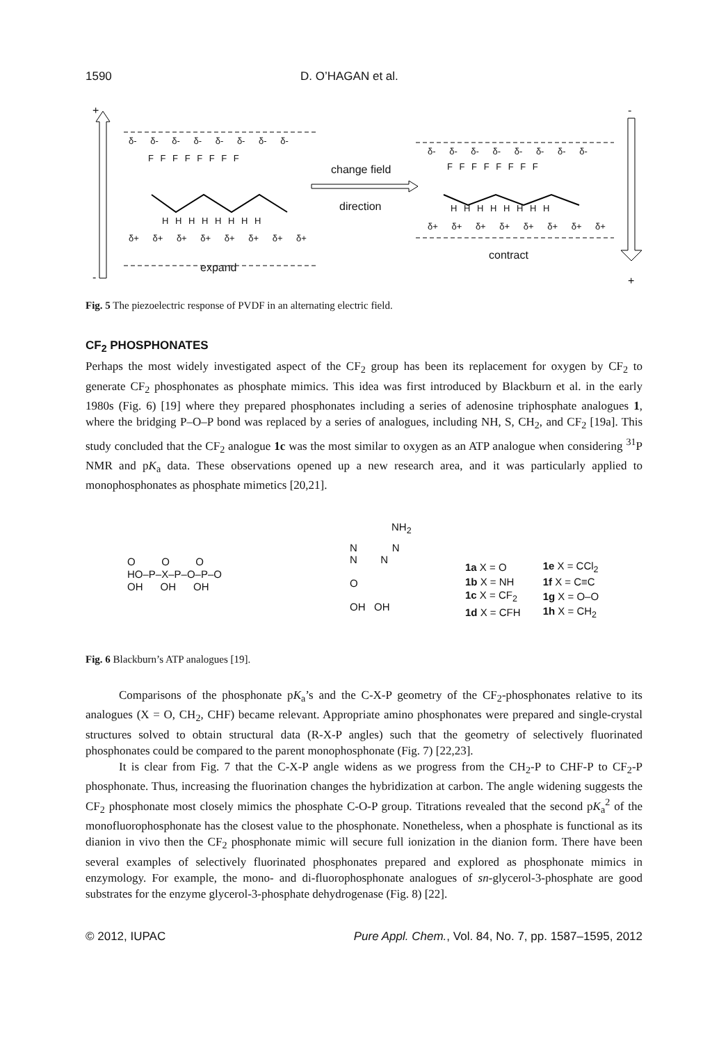1590 D. O’HAGAN et al.
+
-
-
+
δ- δ- δ- δ- δ- δ- δ- δ-
F F F F F F F F
H H H H H H H H
δ+ δ+ δ+ δ+ δ+ δ+ δ+ δ+
expand
change field
direction
δ- δ- δ- δ- δ- δ- δ- δ-
F F F F F F F F
H H H H H H H H
δ+ δ+ δ+ δ+ δ+ δ+ δ+ δ+
contract
Fig. 5 The piezoelectric response of PVDF in an alternating electric field.
CF<sub>2</sub> PHOSPHONATES
Perhaps the most widely investigated aspect of the CF<sub>2</sub> group has been its replacement for oxygen by CF<sub>2</sub> to generate CF<sub>2</sub> phosphonates as phosphate mimics. This idea was first introduced by Blackburn et al. in the early 1980s (Fig. 6) [19] where they prepared phosphonates including a series of adenosine triphosphate analogues 1, where the bridging P–O–P bond was replaced by a series of analogues, including NH, S, CH<sub>2</sub>, and CF<sub>2</sub> [19a]. This study concluded that the CF<sub>2</sub> analogue 1c was the most similar to oxygen as an ATP analogue when considering <sup>31</sup>P NMR and pK<sub>a</sub> data. These observations opened up a new research area, and it was particularly applied to monophosphonates as phosphate mimetics [20,21].
NH<sub>2</sub>
O O O
HO–P–X–P–O–P–O
OH OH OH
N N
N N
O
OH OH
| 1a X = O | 1e X = CCl<sub>2</sub> |
| 1b X = NH | 1f X = C≡C |
| 1c X = CF<sub>2</sub> | 1g X = O–O |
| 1d X = CFH | 1h X = CH<sub>2</sub> |
Fig. 6 Blackburn’s ATP analogues [19].
Comparisons of the phosphonate pK<sub>a</sub>’s and the C-X-P geometry of the CF<sub>2</sub>-phosphonates relative to its analogues (X = O, CH<sub>2</sub>, CHF) became relevant. Appropriate amino phosphonates were prepared and single-crystal structures solved to obtain structural data (R-X-P angles) such that the geometry of selectively fluorinated phosphonates could be compared to the parent monophosphonate (Fig. 7) [22,23].
It is clear from Fig. 7 that the C-X-P angle widens as we progress from the CH<sub>2</sub>-P to CHF-P to CF<sub>2</sub>-P phosphonate. Thus, increasing the fluorination changes the hybridization at carbon. The angle widening suggests the CF<sub>2</sub> phosphonate most closely mimics the phosphate C-O-P group. Titrations revealed that the second pK<sub>a</sub><sup>2</sup> of the monofluorophosphonate has the closest value to the phosphonate. Nonetheless, when a phosphate is functional as its dianion in vivo then the CF<sub>2</sub> phosphonate mimic will secure full ionization in the dianion form. There have been several examples of selectively fluorinated phosphonates prepared and explored as phosphonate mimics in enzymology. For example, the mono- and di-fluorophosphonate analogues of sn-glycerol-3-phosphate are good substrates for the enzyme glycerol-3-phosphate dehydrogenase (Fig. 8) [22].
© 2012, IUPAC Pure Appl. Chem., Vol. 84, No. 7, pp. 1587–1595, 2012